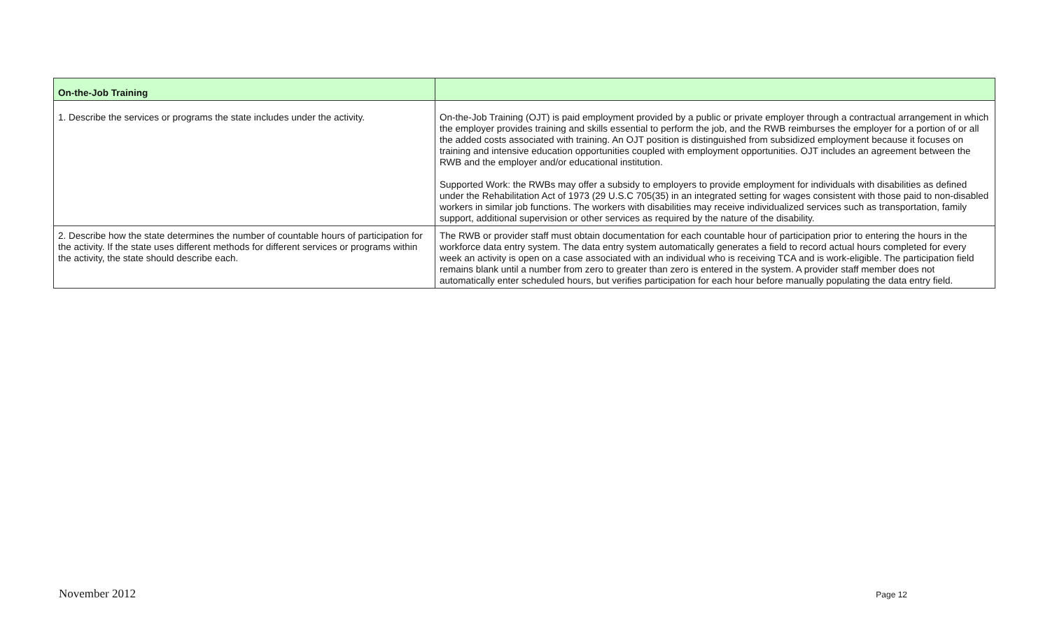| On-the-Job Training | |
| --- | --- |
| 1. Describe the services or programs the state includes under the activity. | On-the-Job Training (OJT) is paid employment provided by a public or private employer through a contractual arrangement in which the employer provides training and skills essential to perform the job, and the RWB reimburses the employer for a portion of or all the added costs associated with training. An OJT position is distinguished from subsidized employment because it focuses on training and intensive education opportunities coupled with employment opportunities. OJT includes an agreement between the RWB and the employer and/or educational institution. Supported Work: the RWBs may offer a subsidy to employers to provide employment for individuals with disabilities as defined under the Rehabilitation Act of 1973 (29 U.S.C 705(35) in an integrated setting for wages consistent with those paid to non-disabled workers in similar job functions. The workers with disabilities may receive individualized services such as transportation, family support, additional supervision or other services as required by the nature of the disability. |
| 2. Describe how the state determines the number of countable hours of participation for the activity. If the state uses different methods for different services or programs within the activity, the state should describe each. | The RWB or provider staff must obtain documentation for each countable hour of participation prior to entering the hours in the workforce data entry system. The data entry system automatically generates a field to record actual hours completed for every week an activity is open on a case associated with an individual who is receiving TCA and is work-eligible. The participation field remains blank until a number from zero to greater than zero is entered in the system. A provider staff member does not automatically enter scheduled hours, but verifies participation for each hour before manually populating the data entry field. |
November 2012 Page 12